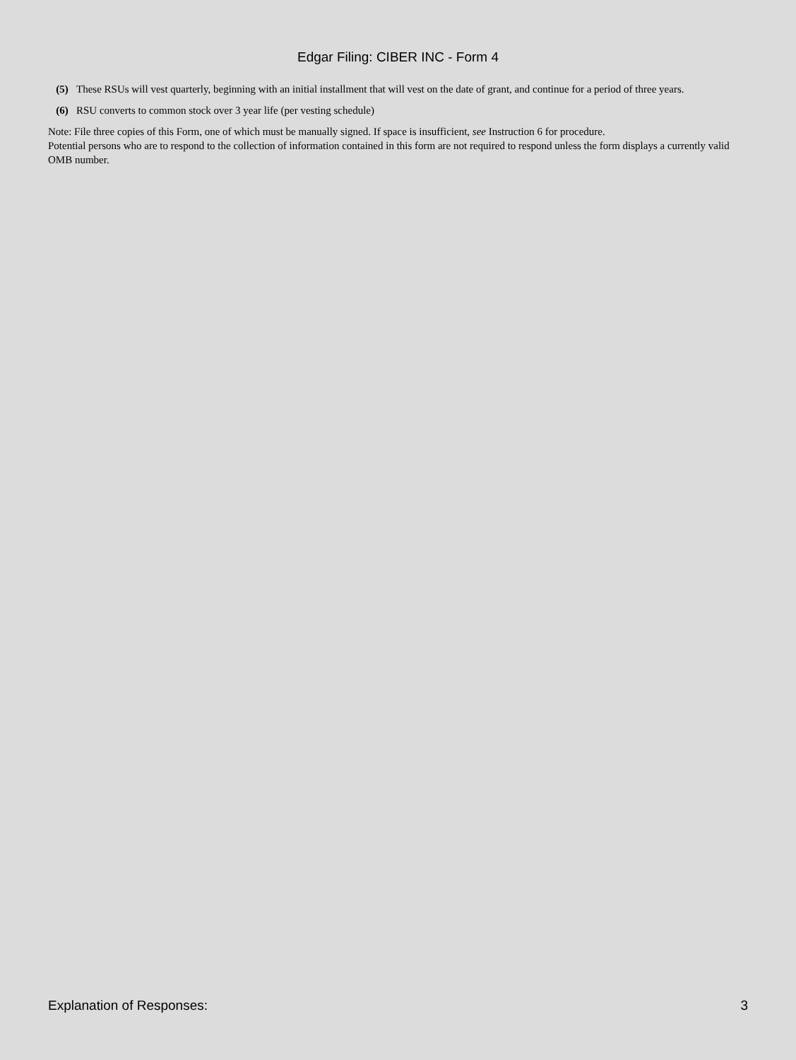Edgar Filing: CIBER INC - Form 4
| (5) | These RSUs will vest quarterly, beginning with an initial installment that will vest on the date of grant, and continue for a period of three years. |
| (6) | RSU converts to common stock over 3 year life (per vesting schedule) |
Note: File three copies of this Form, one of which must be manually signed. If space is insufficient, see Instruction 6 for procedure.
Potential persons who are to respond to the collection of information contained in this form are not required to respond unless the form displays a currently valid OMB number.
Explanation of Responses: 3